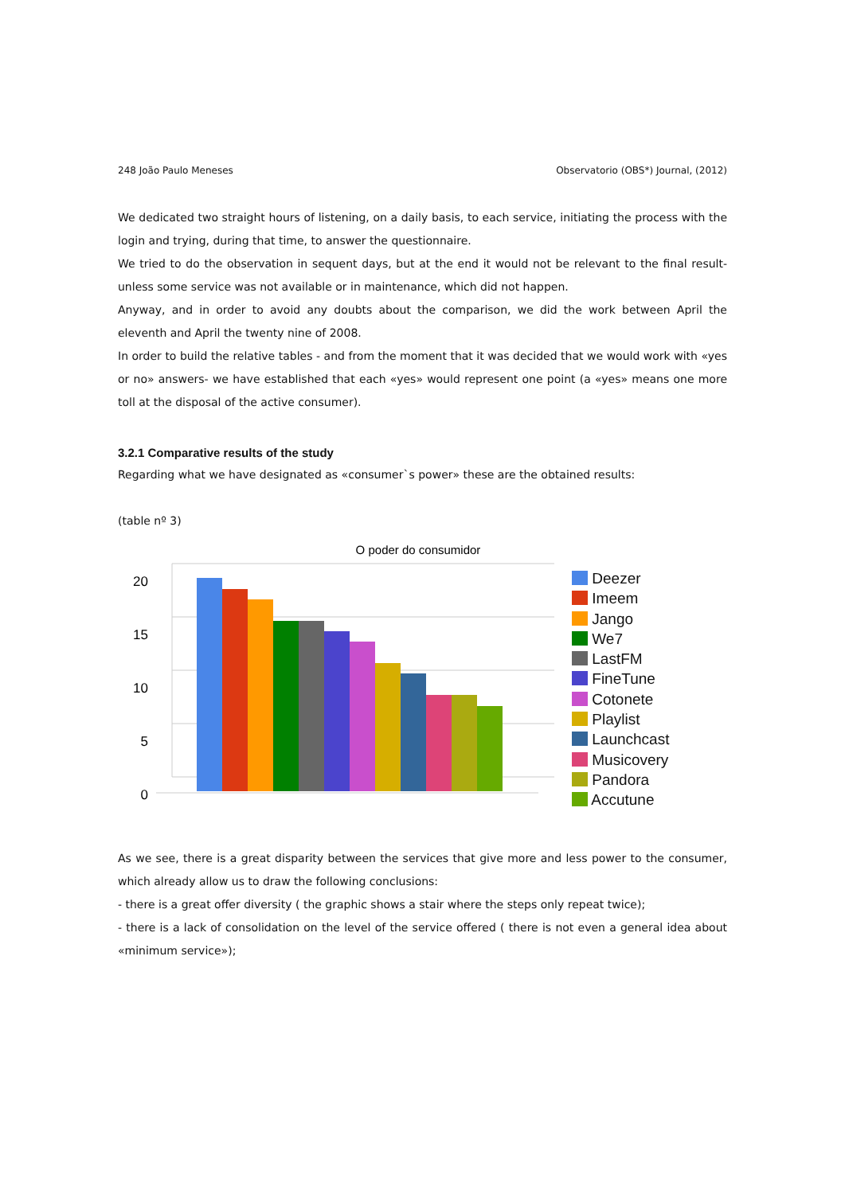248 João Paulo Meneses Observatorio (OBS*) Journal, (2012)
We dedicated two straight hours of listening, on a daily basis, to each service, initiating the process with the login and trying, during that time, to answer the questionnaire.
We tried to do the observation in sequent days, but at the end it would not be relevant to the final result- unless some service was not available or in maintenance, which did not happen.
Anyway, and in order to avoid any doubts about the comparison, we did the work between April the eleventh and April the twenty nine of 2008.
In order to build the relative tables - and from the moment that it was decided that we would work with «yes or no» answers- we have established that each «yes» would represent one point (a «yes» means one more toll at the disposal of the active consumer).
3.2.1 Comparative results of the study
Regarding what we have designated as «consumer`s power» these are the obtained results:
(table nº 3)
O poder do consumidor
20
15
10
5
0
Deezer
Imeem
Jango
We7
LastFM
FineTune
Cotonete
Playlist
Launchcast
Musicovery
Pandora
Accutune
As we see, there is a great disparity between the services that give more and less power to the consumer, which already allow us to draw the following conclusions:
- there is a great offer diversity ( the graphic shows a stair where the steps only repeat twice);
- there is a lack of consolidation on the level of the service offered ( there is not even a general idea about «minimum service»);